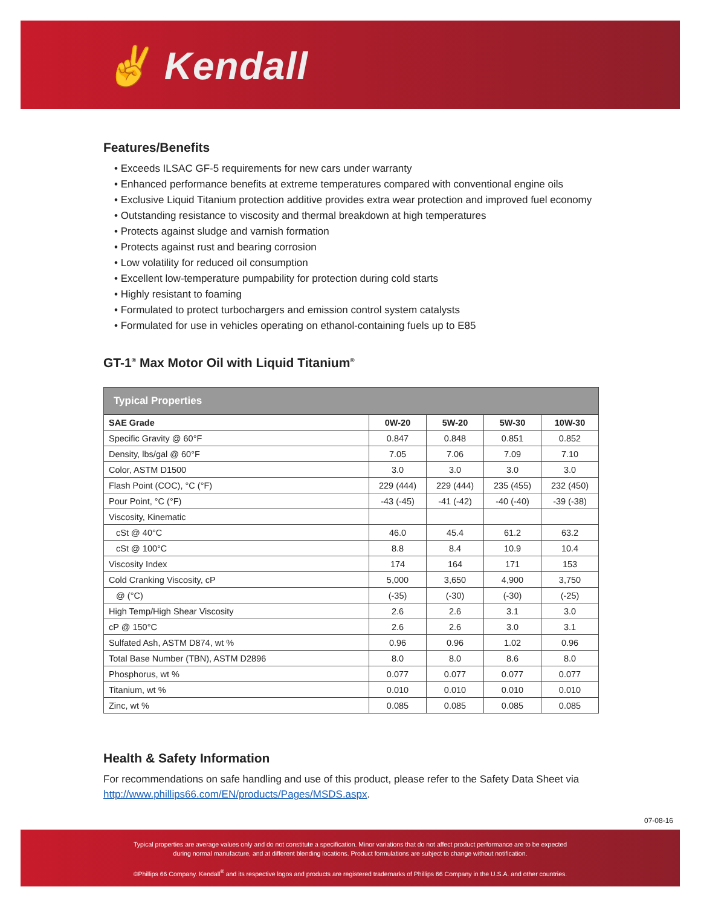✌ Kendall
Features/Benefits
• Exceeds ILSAC GF-5 requirements for new cars under warranty
• Enhanced performance benefits at extreme temperatures compared with conventional engine oils
• Exclusive Liquid Titanium protection additive provides extra wear protection and improved fuel economy
• Outstanding resistance to viscosity and thermal breakdown at high temperatures
• Protects against sludge and varnish formation
• Protects against rust and bearing corrosion
• Low volatility for reduced oil consumption
• Excellent low-temperature pumpability for protection during cold starts
• Highly resistant to foaming
• Formulated to protect turbochargers and emission control system catalysts
• Formulated for use in vehicles operating on ethanol-containing fuels up to E85
GT-1<sup>®</sup> Max Motor Oil with Liquid Titanium<sup>®</sup>
| Typical Properties | | | | |
| --- | --- | --- | --- | --- |
| SAE Grade | 0W-20 | 5W-20 | 5W-30 | 10W-30 |
| Specific Gravity @ 60°F | 0.847 | 0.848 | 0.851 | 0.852 |
| Density, lbs/gal @ 60°F | 7.05 | 7.06 | 7.09 | 7.10 |
| Color, ASTM D1500 | 3.0 | 3.0 | 3.0 | 3.0 |
| Flash Point (COC), °C (°F) | 229 (444) | 229 (444) | 235 (455) | 232 (450) |
| Pour Point, °C (°F) | -43 (-45) | -41 (-42) | -40 (-40) | -39 (-38) |
| Viscosity, Kinematic | | | | |
| cSt @ 40°C | 46.0 | 45.4 | 61.2 | 63.2 |
| cSt @ 100°C | 8.8 | 8.4 | 10.9 | 10.4 |
| Viscosity Index | 174 | 164 | 171 | 153 |
| Cold Cranking Viscosity, cP | 5,000 | 3,650 | 4,900 | 3,750 |
| @ (°C) | (-35) | (-30) | (-30) | (-25) |
| High Temp/High Shear Viscosity | 2.6 | 2.6 | 3.1 | 3.0 |
| cP @ 150°C | 2.6 | 2.6 | 3.0 | 3.1 |
| Sulfated Ash, ASTM D874, wt % | 0.96 | 0.96 | 1.02 | 0.96 |
| Total Base Number (TBN), ASTM D2896 | 8.0 | 8.0 | 8.6 | 8.0 |
| Phosphorus, wt % | 0.077 | 0.077 | 0.077 | 0.077 |
| Titanium, wt % | 0.010 | 0.010 | 0.010 | 0.010 |
| Zinc, wt % | 0.085 | 0.085 | 0.085 | 0.085 |
Health & Safety Information
For recommendations on safe handling and use of this product, please refer to the Safety Data Sheet via http://www.phillips66.com/EN/products/Pages/MSDS.aspx.
07-08-16
Typical properties are average values only and do not constitute a specification. Minor variations that do not affect product performance are to be expected
during normal manufacture, and at different blending locations. Product formulations are subject to change without notification.
©Phillips 66 Company. Kendall<sup>®</sup> and its respective logos and products are registered trademarks of Phillips 66 Company in the U.S.A. and other countries.